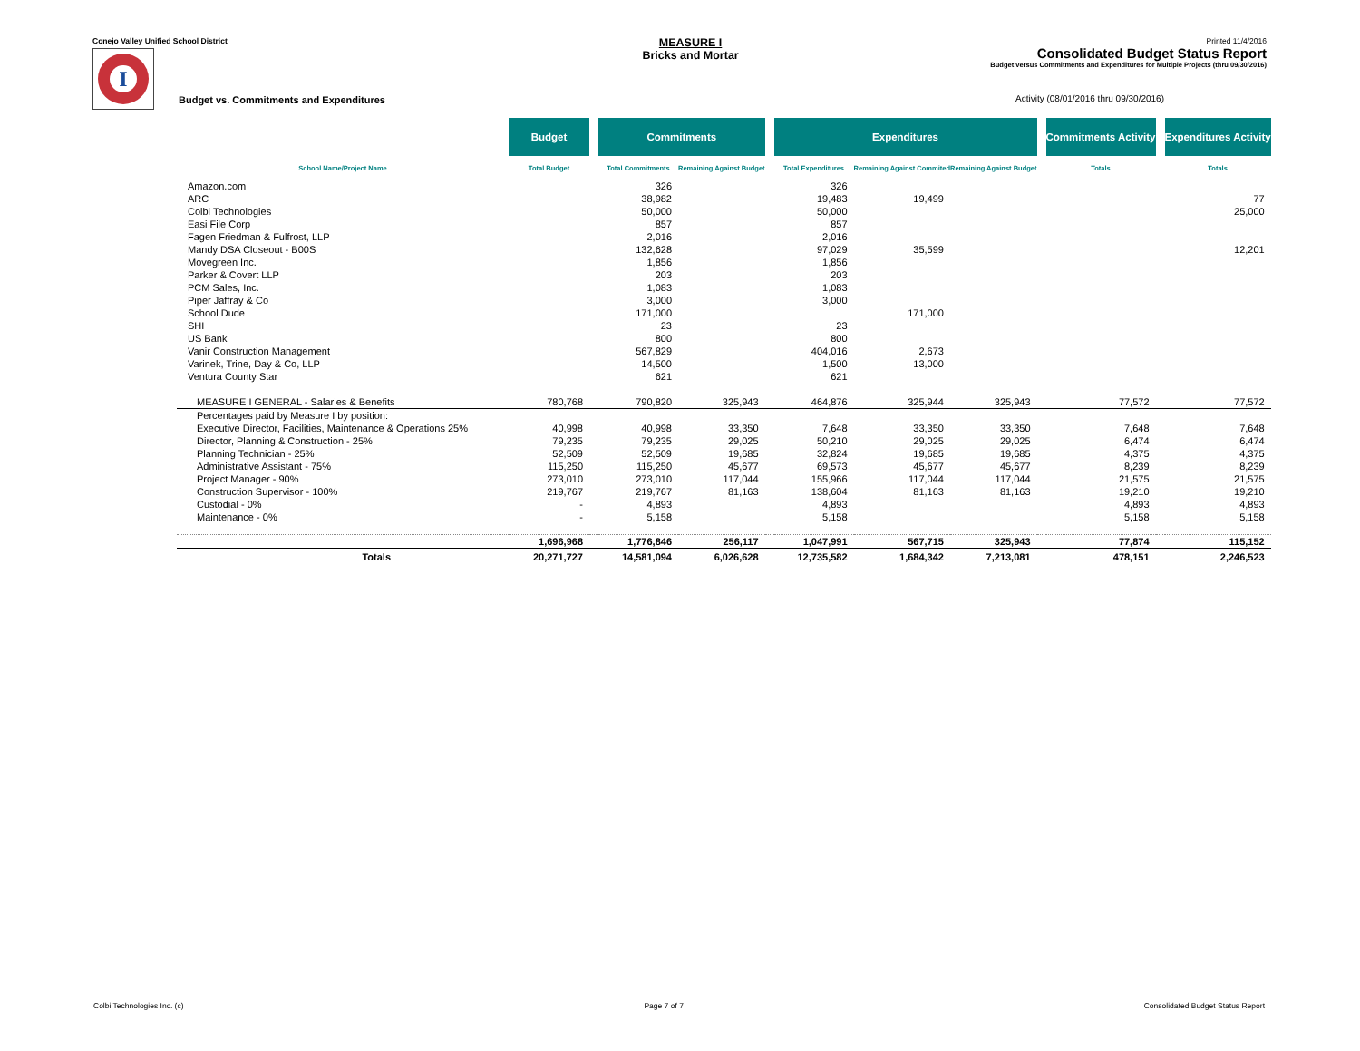Conejo Valley Unified School District
I
MEASURE I
Bricks and Mortar
Printed 11/4/2016
Consolidated Budget Status Report
Budget versus Commitments and Expenditures for Multiple Projects (thru 09/30/2016)
Budget vs. Commitments and Expenditures
Activity (08/01/2016 thru 09/30/2016)
| | Budget | | Commitments | | | Expenditures | | | | Commitments Activity | | Expenditures Activity |
| --- | --- | --- | --- | --- | --- | --- | --- | --- | --- | --- | --- | --- |
| School Name/Project Name | Total Budget | | Total Commitments | Remaining Against Budget | | Total Expenditures | Remaining Against Commited | Remaining Against Budget | | Totals | | Totals |
| Amazon.com | | | 326 | | | 326 | | | | | | |
| ARC | | | 38,982 | | | 19,483 | 19,499 | | | | | 77 |
| Colbi Technologies | | | 50,000 | | | 50,000 | | | | | | 25,000 |
| Easi File Corp | | | 857 | | | 857 | | | | | | |
| Fagen Friedman & Fulfrost, LLP | | | 2,016 | | | 2,016 | | | | | | |
| Mandy DSA Closeout - B00S | | | 132,628 | | | 97,029 | 35,599 | | | | | 12,201 |
| Movegreen Inc. | | | 1,856 | | | 1,856 | | | | | | |
| Parker & Covert LLP | | | 203 | | | 203 | | | | | | |
| PCM Sales, Inc. | | | 1,083 | | | 1,083 | | | | | | |
| Piper Jaffray & Co | | | 3,000 | | | 3,000 | | | | | | |
| School Dude | | | 171,000 | | | | 171,000 | | | | | |
| SHI | | | 23 | | | 23 | | | | | | |
| US Bank | | | 800 | | | 800 | | | | | | |
| Vanir Construction Management | | | 567,829 | | | 404,016 | 2,673 | | | | | |
| Varinek, Trine, Day & Co, LLP | | | 14,500 | | | 1,500 | 13,000 | | | | | |
| Ventura County Star | | | 621 | | | 621 | | | | | | |
| MEASURE I GENERAL - Salaries & Benefits | 780,768 | | 790,820 | 325,943 | | 464,876 | 325,944 | 325,943 | | 77,572 | | 77,572 |
| Percentages paid by Measure I by position: | | | | | | | | | | | | |
| Executive Director, Facilities, Maintenance & Operations 25% | 40,998 | | 40,998 | 33,350 | | 7,648 | 33,350 | 33,350 | | 7,648 | | 7,648 |
| Director, Planning & Construction - 25% | 79,235 | | 79,235 | 29,025 | | 50,210 | 29,025 | 29,025 | | 6,474 | | 6,474 |
| Planning Technician - 25% | 52,509 | | 52,509 | 19,685 | | 32,824 | 19,685 | 19,685 | | 4,375 | | 4,375 |
| Administrative Assistant - 75% | 115,250 | | 115,250 | 45,677 | | 69,573 | 45,677 | 45,677 | | 8,239 | | 8,239 |
| Project Manager - 90% | 273,010 | | 273,010 | 117,044 | | 155,966 | 117,044 | 117,044 | | 21,575 | | 21,575 |
| Construction Supervisor - 100% | 219,767 | | 219,767 | 81,163 | | 138,604 | 81,163 | 81,163 | | 19,210 | | 19,210 |
| Custodial - 0% | - | | 4,893 | | | 4,893 | | | | 4,893 | | 4,893 |
| Maintenance - 0% | - | | 5,158 | | | 5,158 | | | | 5,158 | | 5,158 |
| | 1,696,968 | | 1,776,846 | 256,117 | | 1,047,991 | 567,715 | 325,943 | | 77,874 | | 115,152 |
| Totals | 20,271,727 | | 14,581,094 | 6,026,628 | | 12,735,582 | 1,684,342 | 7,213,081 | | 478,151 | | 2,246,523 |
Colbi Technologies Inc. (c) Page 7 of 7 Consolidated Budget Status Report